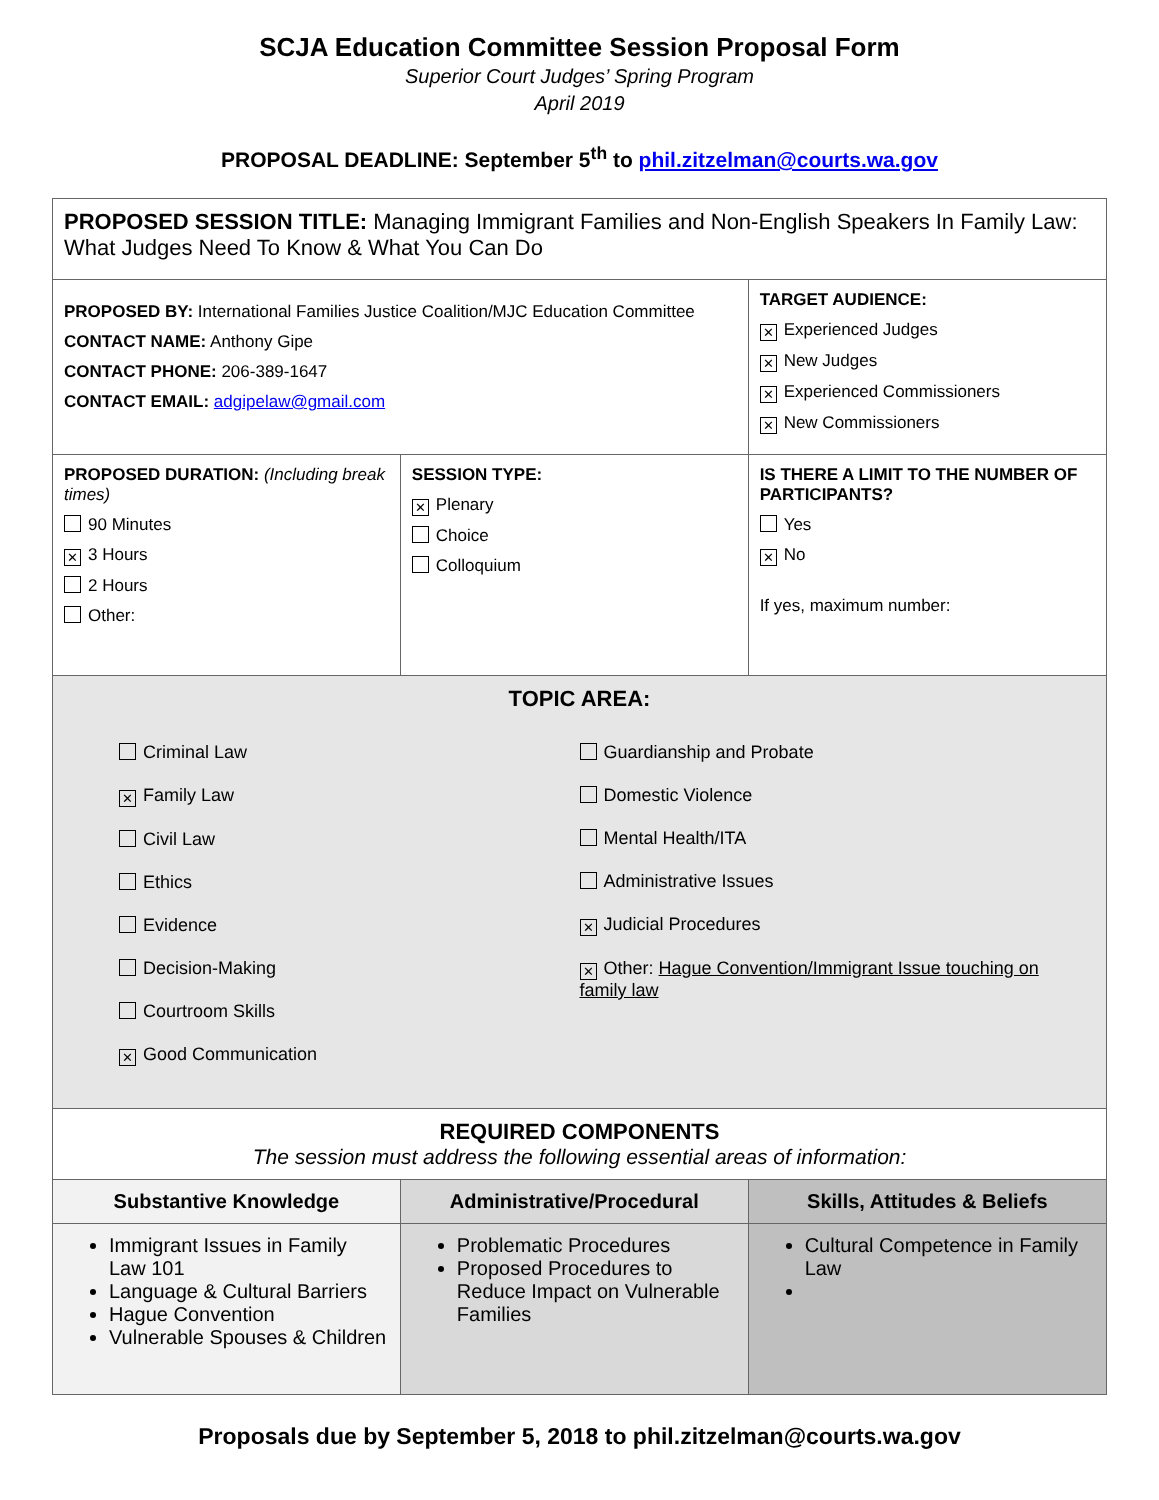SCJA Education Committee Session Proposal Form
Superior Court Judges’ Spring Program
April 2019
PROPOSAL DEADLINE: September 5<sup>th</sup> to phil.zitzelman@courts.wa.gov
| PROPOSED SESSION TITLE: Managing Immigrant Families and Non-English Speakers In Family Law: What Judges Need To Know & What You Can Do | | |
| PROPOSED BY: International Families Justice Coalition/MJC Education Committee CONTACT NAME: Anthony Gipe CONTACT PHONE: 206-389-1647 CONTACT EMAIL: adgipelaw@gmail.com | | TARGET AUDIENCE: ✕ Experienced Judges ✕ New Judges ✕ Experienced Commissioners ✕ New Commissioners |
| PROPOSED DURATION: (Including break times) 90 Minutes ✕ 3 Hours 2 Hours Other: | SESSION TYPE: ✕ Plenary Choice Colloquium | IS THERE A LIMIT TO THE NUMBER OF PARTICIPANTS? Yes ✕ No If yes, maximum number: |
| TOPIC AREA: Criminal Law ✕ Family Law Civil Law Ethics Evidence Decision-Making Courtroom Skills ✕ Good Communication Guardianship and Probate Domestic Violence Mental Health/ITA Administrative Issues ✕ Judicial Procedures ✕ Other: Hague Convention/Immigrant Issue touching on family law | | |
| REQUIRED COMPONENTS The session must address the following essential areas of information: | | |
| Substantive Knowledge | Administrative/Procedural | Skills, Attitudes & Beliefs |
| Immigrant Issues in Family Law 101 Language & Cultural Barriers Hague Convention Vulnerable Spouses & Children | Problematic Procedures Proposed Procedures to Reduce Impact on Vulnerable Families | Cultural Competence in Family Law |
Proposals due by September 5, 2018 to phil.zitzelman@courts.wa.gov